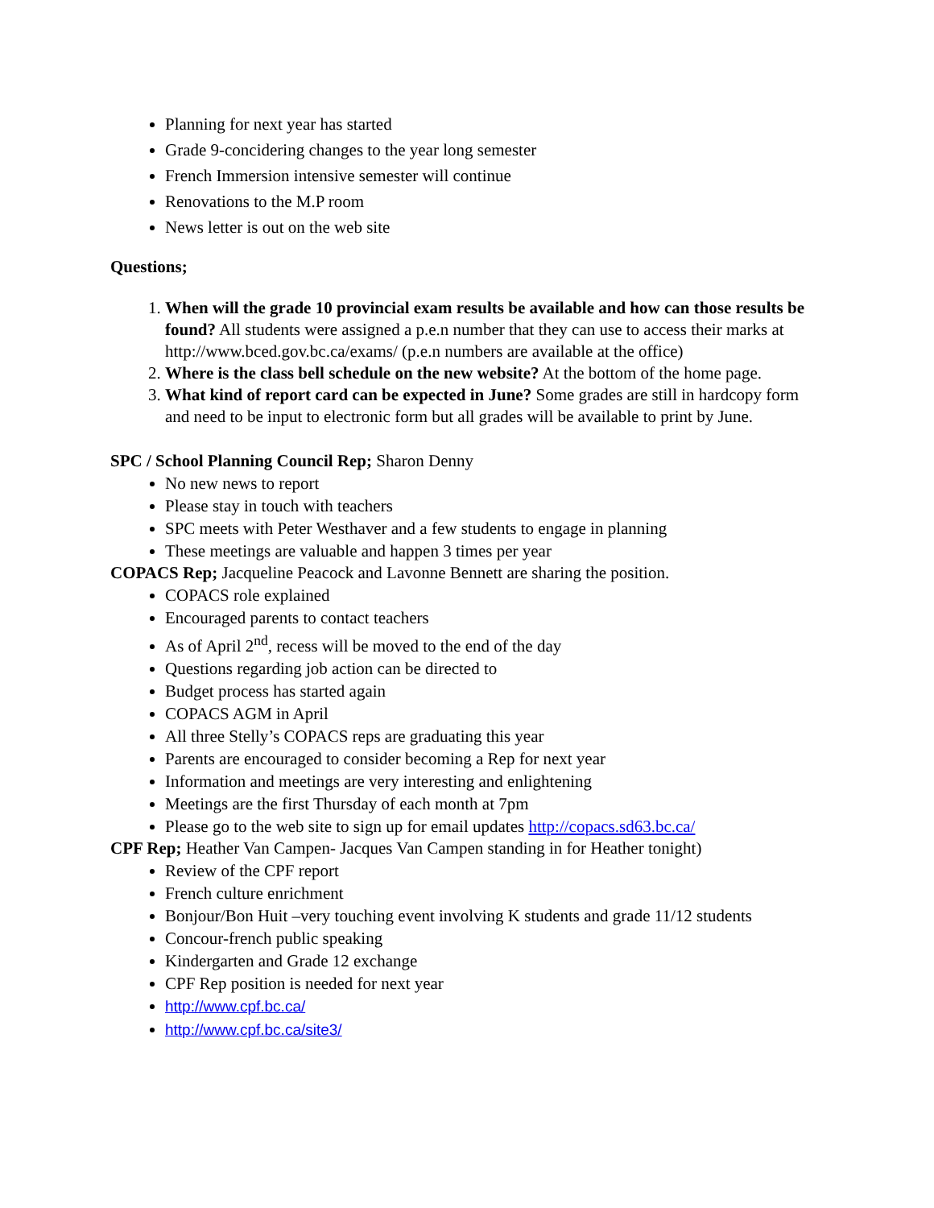Planning for next year has started
Grade 9-concidering changes to the year long semester
French Immersion intensive semester will continue
Renovations to the M.P room
News letter is out on the web site
Questions;
1. When will the grade 10 provincial exam results be available and how can those results be found? All students were assigned a p.e.n number that they can use to access their marks at http://www.bced.gov.bc.ca/exams/ (p.e.n numbers are available at the office)
2. Where is the class bell schedule on the new website? At the bottom of the home page.
3. What kind of report card can be expected in June? Some grades are still in hardcopy form and need to be input to electronic form but all grades will be available to print by June.
SPC / School Planning Council Rep; Sharon Denny
No new news to report
Please stay in touch with teachers
SPC meets with Peter Westhaver and a few students to engage in planning
These meetings are valuable and happen 3 times per year
COPACS Rep; Jacqueline Peacock and Lavonne Bennett are sharing the position.
COPACS role explained
Encouraged parents to contact teachers
As of April 2<sup>nd</sup>, recess will be moved to the end of the day
Questions regarding job action can be directed to
Budget process has started again
COPACS AGM in April
All three Stelly’s COPACS reps are graduating this year
Parents are encouraged to consider becoming a Rep for next year
Information and meetings are very interesting and enlightening
Meetings are the first Thursday of each month at 7pm
Please go to the web site to sign up for email updates http://copacs.sd63.bc.ca/
CPF Rep; Heather Van Campen- Jacques Van Campen standing in for Heather tonight)
Review of the CPF report
French culture enrichment
Bonjour/Bon Huit –very touching event involving K students and grade 11/12 students
Concour-french public speaking
Kindergarten and Grade 12 exchange
CPF Rep position is needed for next year
http://www.cpf.bc.ca/
http://www.cpf.bc.ca/site3/